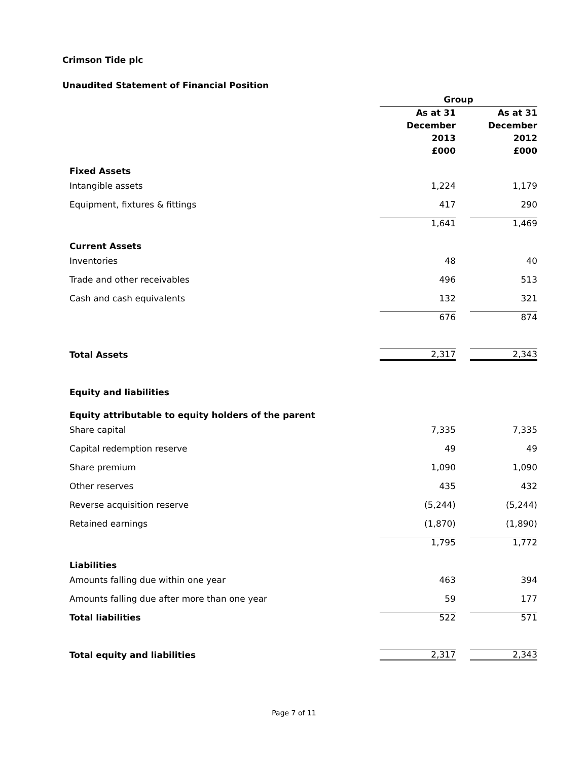Crimson Tide plc
Unaudited Statement of Financial Position
| | Group | | |
| --- | --- | --- | --- |
| | As at 31 December 2013 £000 | | As at 31 December 2012 £000 |
| Fixed Assets | | | |
| Intangible assets | 1,224 | | 1,179 |
| Equipment, fixtures & fittings | 417 | | 290 |
| | 1,641 | | 1,469 |
| Current Assets | | | |
| Inventories | 48 | | 40 |
| Trade and other receivables | 496 | | 513 |
| Cash and cash equivalents | 132 | | 321 |
| | 676 | | 874 |
| Total Assets | 2,317 | | 2,343 |
| Equity and liabilities | | | |
| Equity attributable to equity holders of the parent | | | |
| Share capital | 7,335 | | 7,335 |
| Capital redemption reserve | 49 | | 49 |
| Share premium | 1,090 | | 1,090 |
| Other reserves | 435 | | 432 |
| Reverse acquisition reserve | (5,244) | | (5,244) |
| Retained earnings | (1,870) | | (1,890) |
| | 1,795 | | 1,772 |
| Liabilities | | | |
| Amounts falling due within one year | 463 | | 394 |
| Amounts falling due after more than one year | 59 | | 177 |
| Total liabilities | 522 | | 571 |
| Total equity and liabilities | 2,317 | | 2,343 |
Page 7 of 11